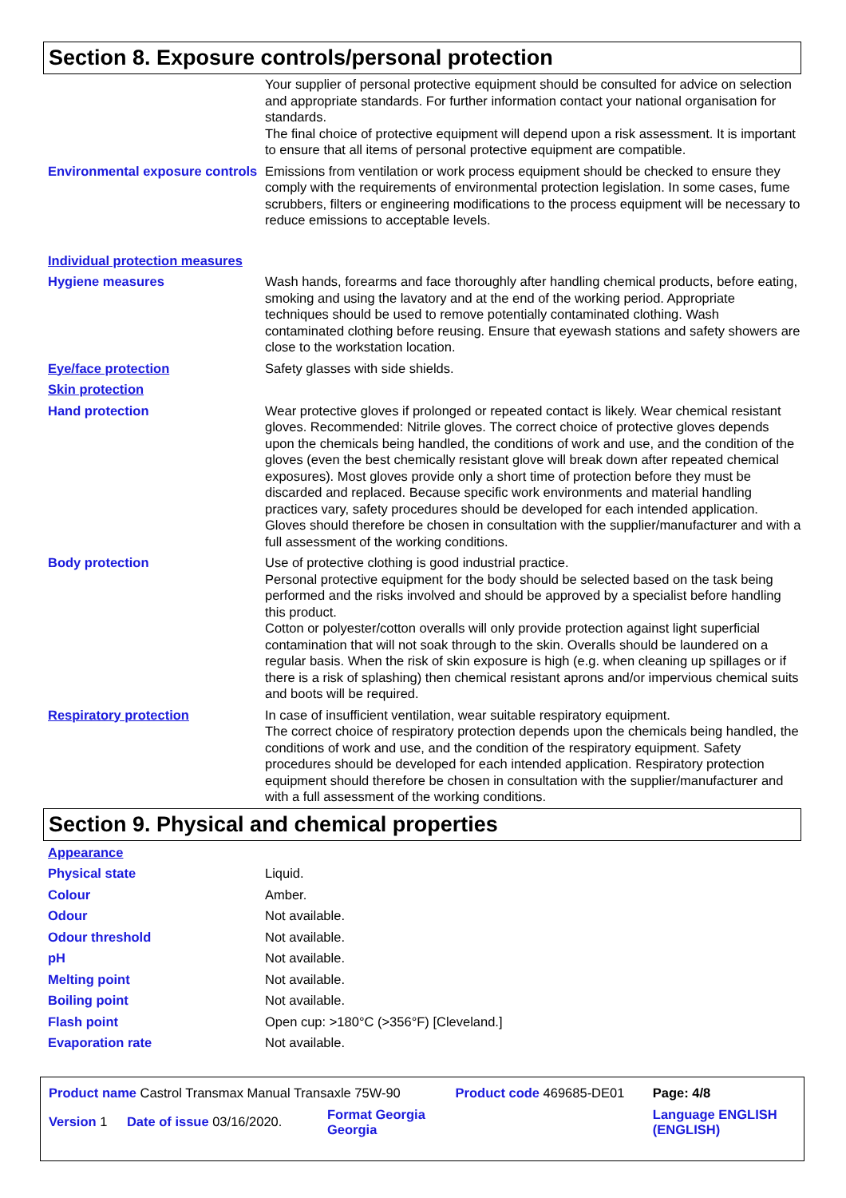Section 8. Exposure controls/personal protection
| | Your supplier of personal protective equipment should be consulted for advice on selection and appropriate standards. For further information contact your national organisation for standards. The final choice of protective equipment will depend upon a risk assessment. It is important to ensure that all items of personal protective equipment are compatible. |
| Environmental exposure controls | Emissions from ventilation or work process equipment should be checked to ensure they comply with the requirements of environmental protection legislation. In some cases, fume scrubbers, filters or engineering modifications to the process equipment will be necessary to reduce emissions to acceptable levels. |
| Individual protection measures | |
| Hygiene measures | Wash hands, forearms and face thoroughly after handling chemical products, before eating, smoking and using the lavatory and at the end of the working period. Appropriate techniques should be used to remove potentially contaminated clothing. Wash contaminated clothing before reusing. Ensure that eyewash stations and safety showers are close to the workstation location. |
| Eye/face protection | Safety glasses with side shields. |
| Skin protection | |
| Hand protection | Wear protective gloves if prolonged or repeated contact is likely. Wear chemical resistant gloves. Recommended: Nitrile gloves. The correct choice of protective gloves depends upon the chemicals being handled, the conditions of work and use, and the condition of the gloves (even the best chemically resistant glove will break down after repeated chemical exposures). Most gloves provide only a short time of protection before they must be discarded and replaced. Because specific work environments and material handling practices vary, safety procedures should be developed for each intended application. Gloves should therefore be chosen in consultation with the supplier/manufacturer and with a full assessment of the working conditions. |
| Body protection | Use of protective clothing is good industrial practice. Personal protective equipment for the body should be selected based on the task being performed and the risks involved and should be approved by a specialist before handling this product. Cotton or polyester/cotton overalls will only provide protection against light superficial contamination that will not soak through to the skin. Overalls should be laundered on a regular basis. When the risk of skin exposure is high (e.g. when cleaning up spillages or if there is a risk of splashing) then chemical resistant aprons and/or impervious chemical suits and boots will be required. |
| Respiratory protection | In case of insufficient ventilation, wear suitable respiratory equipment. The correct choice of respiratory protection depends upon the chemicals being handled, the conditions of work and use, and the condition of the respiratory equipment. Safety procedures should be developed for each intended application. Respiratory protection equipment should therefore be chosen in consultation with the supplier/manufacturer and with a full assessment of the working conditions. |
Section 9. Physical and chemical properties
| Appearance | |
| Physical state | Liquid. |
| Colour | Amber. |
| Odour | Not available. |
| Odour threshold | Not available. |
| pH | Not available. |
| Melting point | Not available. |
| Boiling point | Not available. |
| Flash point | Open cup: >180°C (>356°F) [Cleveland.] |
| Evaporation rate | Not available. |
| Product name Castrol Transmax Manual Transaxle 75W-90 | | | Product code 469685-DE01 | Page: 4/8 |
| Version 1 | Date of issue 03/16/2020. | Format Georgia Georgia | | Language ENGLISH (ENGLISH) |